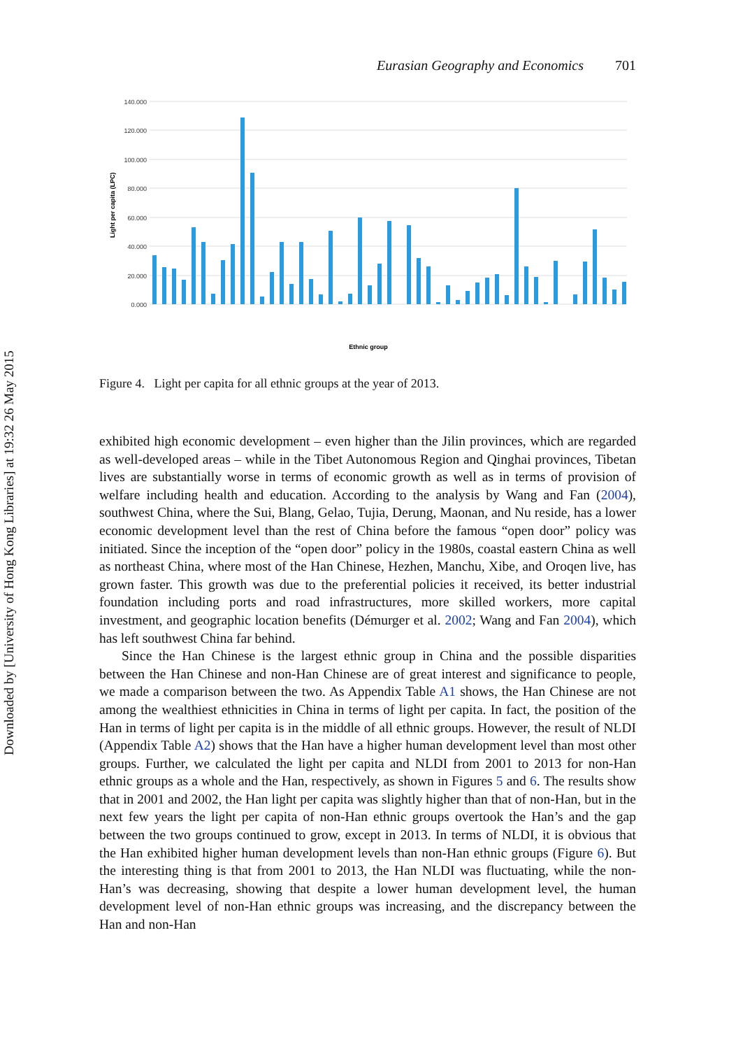Downloaded by [University of Hong Kong Libraries] at 19:32 26 May 2015
Eurasian Geography and Economics 701
140.000
120.000
100.000
80.000
60.000
40.000
20.000
0.000
Light per capita (LPC)
Ethnic group
Figure 4. Light per capita for all ethnic groups at the year of 2013.
exhibited high economic development – even higher than the Jilin provinces, which are regarded as well-developed areas – while in the Tibet Autonomous Region and Qinghai provinces, Tibetan lives are substantially worse in terms of economic growth as well as in terms of provision of welfare including health and education. According to the analysis by Wang and Fan (2004), southwest China, where the Sui, Blang, Gelao, Tujia, Derung, Maonan, and Nu reside, has a lower economic development level than the rest of China before the famous “open door” policy was initiated. Since the inception of the “open door” policy in the 1980s, coastal eastern China as well as northeast China, where most of the Han Chinese, Hezhen, Manchu, Xibe, and Oroqen live, has grown faster. This growth was due to the preferential policies it received, its better industrial foundation including ports and road infrastructures, more skilled workers, more capital investment, and geographic location benefits (Démurger et al. 2002; Wang and Fan 2004), which has left southwest China far behind.
Since the Han Chinese is the largest ethnic group in China and the possible disparities between the Han Chinese and non-Han Chinese are of great interest and significance to people, we made a comparison between the two. As Appendix Table A1 shows, the Han Chinese are not among the wealthiest ethnicities in China in terms of light per capita. In fact, the position of the Han in terms of light per capita is in the middle of all ethnic groups. However, the result of NLDI (Appendix Table A2) shows that the Han have a higher human development level than most other groups. Further, we calculated the light per capita and NLDI from 2001 to 2013 for non-Han ethnic groups as a whole and the Han, respectively, as shown in Figures 5 and 6. The results show that in 2001 and 2002, the Han light per capita was slightly higher than that of non-Han, but in the next few years the light per capita of non-Han ethnic groups overtook the Han’s and the gap between the two groups continued to grow, except in 2013. In terms of NLDI, it is obvious that the Han exhibited higher human development levels than non-Han ethnic groups (Figure 6). But the interesting thing is that from 2001 to 2013, the Han NLDI was fluctuating, while the non-Han’s was decreasing, showing that despite a lower human development level, the human development level of non-Han ethnic groups was increasing, and the discrepancy between the Han and non-Han